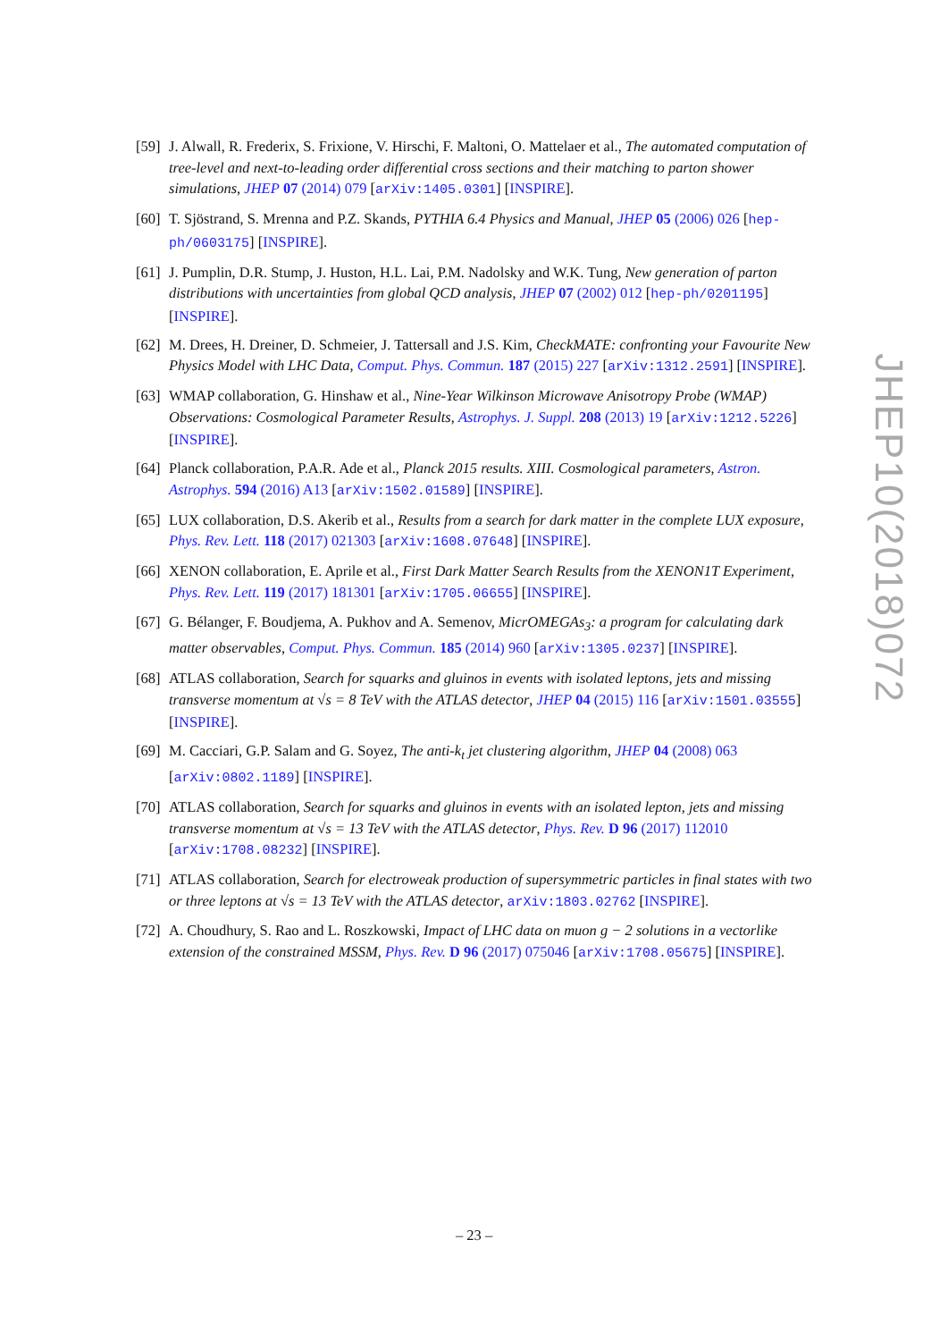[59] J. Alwall, R. Frederix, S. Frixione, V. Hirschi, F. Maltoni, O. Mattelaer et al., The automated computation of tree-level and next-to-leading order differential cross sections and their matching to parton shower simulations, JHEP 07 (2014) 079 [arXiv:1405.0301] [INSPIRE].
[60] T. Sjöstrand, S. Mrenna and P.Z. Skands, PYTHIA 6.4 Physics and Manual, JHEP 05 (2006) 026 [hep-ph/0603175] [INSPIRE].
[61] J. Pumplin, D.R. Stump, J. Huston, H.L. Lai, P.M. Nadolsky and W.K. Tung, New generation of parton distributions with uncertainties from global QCD analysis, JHEP 07 (2002) 012 [hep-ph/0201195] [INSPIRE].
[62] M. Drees, H. Dreiner, D. Schmeier, J. Tattersall and J.S. Kim, CheckMATE: confronting your Favourite New Physics Model with LHC Data, Comput. Phys. Commun. 187 (2015) 227 [arXiv:1312.2591] [INSPIRE].
[63] WMAP collaboration, G. Hinshaw et al., Nine-Year Wilkinson Microwave Anisotropy Probe (WMAP) Observations: Cosmological Parameter Results, Astrophys. J. Suppl. 208 (2013) 19 [arXiv:1212.5226] [INSPIRE].
[64] Planck collaboration, P.A.R. Ade et al., Planck 2015 results. XIII. Cosmological parameters, Astron. Astrophys. 594 (2016) A13 [arXiv:1502.01589] [INSPIRE].
[65] LUX collaboration, D.S. Akerib et al., Results from a search for dark matter in the complete LUX exposure, Phys. Rev. Lett. 118 (2017) 021303 [arXiv:1608.07648] [INSPIRE].
[66] XENON collaboration, E. Aprile et al., First Dark Matter Search Results from the XENON1T Experiment, Phys. Rev. Lett. 119 (2017) 181301 [arXiv:1705.06655] [INSPIRE].
[67] G. Bélanger, F. Boudjema, A. Pukhov and A. Semenov, MicrOMEGAs<sub>3</sub>: a program for calculating dark matter observables, Comput. Phys. Commun. 185 (2014) 960 [arXiv:1305.0237] [INSPIRE].
[68] ATLAS collaboration, Search for squarks and gluinos in events with isolated leptons, jets and missing transverse momentum at √s = 8 TeV with the ATLAS detector, JHEP 04 (2015) 116 [arXiv:1501.03555] [INSPIRE].
[69] M. Cacciari, G.P. Salam and G. Soyez, The anti-k<sub>t</sub> jet clustering algorithm, JHEP 04 (2008) 063 [arXiv:0802.1189] [INSPIRE].
[70] ATLAS collaboration, Search for squarks and gluinos in events with an isolated lepton, jets and missing transverse momentum at √s = 13 TeV with the ATLAS detector, Phys. Rev. D 96 (2017) 112010 [arXiv:1708.08232] [INSPIRE].
[71] ATLAS collaboration, Search for electroweak production of supersymmetric particles in final states with two or three leptons at √s = 13 TeV with the ATLAS detector, arXiv:1803.02762 [INSPIRE].
[72] A. Choudhury, S. Rao and L. Roszkowski, Impact of LHC data on muon g − 2 solutions in a vectorlike extension of the constrained MSSM, Phys. Rev. D 96 (2017) 075046 [arXiv:1708.05675] [INSPIRE].
JHEP10(2018)072
– 23 –